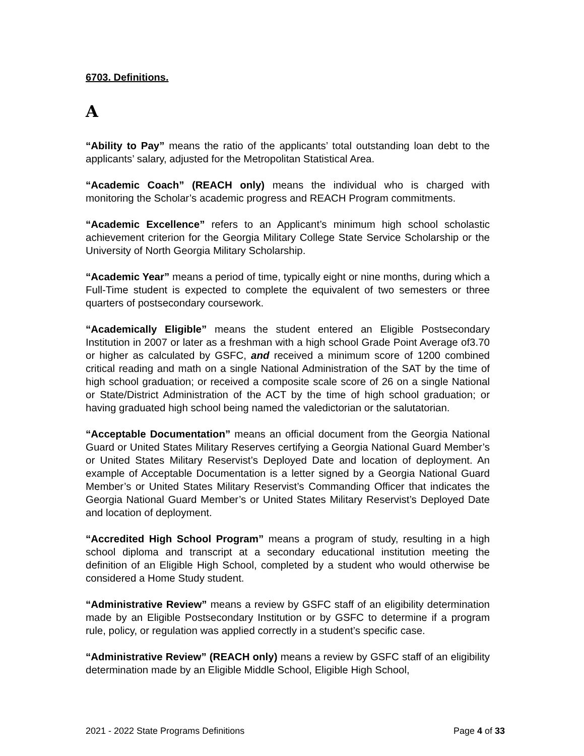6703. Definitions.
A
“Ability to Pay” means the ratio of the applicants’ total outstanding loan debt to the applicants’ salary, adjusted for the Metropolitan Statistical Area.
“Academic Coach” (REACH only) means the individual who is charged with monitoring the Scholar’s academic progress and REACH Program commitments.
“Academic Excellence” refers to an Applicant’s minimum high school scholastic achievement criterion for the Georgia Military College State Service Scholarship or the University of North Georgia Military Scholarship.
“Academic Year” means a period of time, typically eight or nine months, during which a Full-Time student is expected to complete the equivalent of two semesters or three quarters of postsecondary coursework.
“Academically Eligible” means the student entered an Eligible Postsecondary Institution in 2007 or later as a freshman with a high school Grade Point Average of3.70 or higher as calculated by GSFC, and received a minimum score of 1200 combined critical reading and math on a single National Administration of the SAT by the time of high school graduation; or received a composite scale score of 26 on a single National or State/District Administration of the ACT by the time of high school graduation; or having graduated high school being named the valedictorian or the salutatorian.
“Acceptable Documentation” means an official document from the Georgia National Guard or United States Military Reserves certifying a Georgia National Guard Member’s or United States Military Reservist’s Deployed Date and location of deployment. An example of Acceptable Documentation is a letter signed by a Georgia National Guard Member’s or United States Military Reservist’s Commanding Officer that indicates the Georgia National Guard Member’s or United States Military Reservist’s Deployed Date and location of deployment.
“Accredited High School Program” means a program of study, resulting in a high school diploma and transcript at a secondary educational institution meeting the definition of an Eligible High School, completed by a student who would otherwise be considered a Home Study student.
“Administrative Review” means a review by GSFC staff of an eligibility determination made by an Eligible Postsecondary Institution or by GSFC to determine if a program rule, policy, or regulation was applied correctly in a student’s specific case.
“Administrative Review” (REACH only) means a review by GSFC staff of an eligibility determination made by an Eligible Middle School, Eligible High School,
2021 - 2022 State Programs Definitions Page 4 of 33